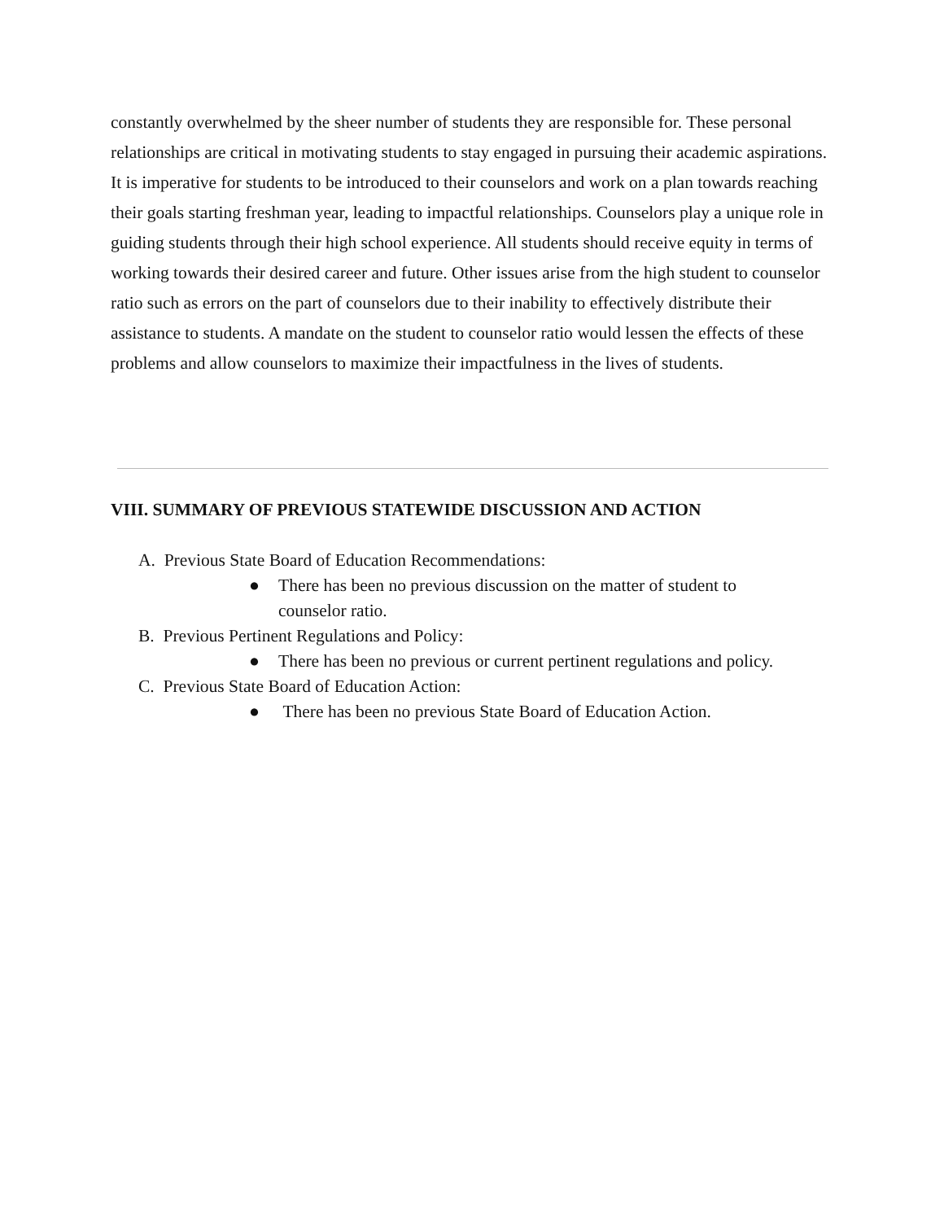constantly overwhelmed by the sheer number of students they are responsible for. These personal relationships are critical in motivating students to stay engaged in pursuing their academic aspirations. It is imperative for students to be introduced to their counselors and work on a plan towards reaching their goals starting freshman year, leading to impactful relationships. Counselors play a unique role in guiding students through their high school experience. All students should receive equity in terms of working towards their desired career and future. Other issues arise from the high student to counselor ratio such as errors on the part of counselors due to their inability to effectively distribute their assistance to students. A mandate on the student to counselor ratio would lessen the effects of these problems and allow counselors to maximize their impactfulness in the lives of students.
VIII. SUMMARY OF PREVIOUS STATEWIDE DISCUSSION AND ACTION
A. Previous State Board of Education Recommendations:
● There has been no previous discussion on the matter of student to
counselor ratio.
B. Previous Pertinent Regulations and Policy:
● There has been no previous or current pertinent regulations and policy.
C. Previous State Board of Education Action:
● There has been no previous State Board of Education Action.